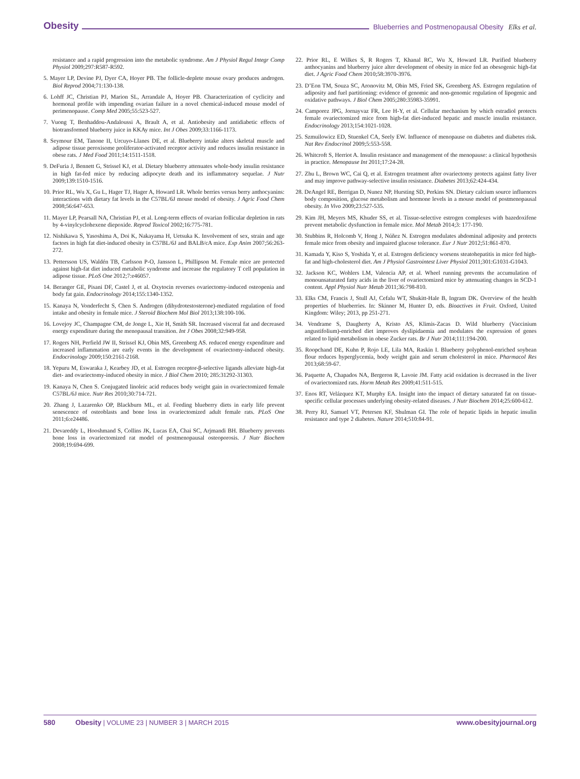Obesity Blueberries and Postmenopausal Obesity Elks et al.
resistance and a rapid progression into the metabolic syndrome. Am J Physiol Regul Integr Comp Physiol 2009;297:R587-R592.
5. Mayer LP, Devine PJ, Dyer CA, Hoyer PB. The follicle-deplete mouse ovary produces androgen. Biol Reprod 2004;71:130-138.
6. Lohff JC, Christian PJ, Marion SL, Arrandale A, Hoyer PB. Characterization of cyclicity and hormonal profile with impending ovarian failure in a novel chemical-induced mouse model of perimenopause. Comp Med 2005;55:523-527.
7. Vuong T, Benhaddou-Andaloussi A, Brault A, et al. Antiobesity and antidiabetic effects of biotransformed blueberry juice in KKAy mice. Int J Obes 2009;33:1166-1173.
8. Seymour EM, Tanone II, Urcuyo-Llanes DE, et al. Blueberry intake alters skeletal muscle and adipose tissue peroxisome proliferator-activated receptor activity and reduces insulin resistance in obese rats. J Med Food 2011;14:1511-1518.
9. DeFuria J, Bennett G, Strissel KJ, et al. Dietary blueberry attenuates whole-body insulin resistance in high fat-fed mice by reducing adipocyte death and its inflammatory sequelae. J Nutr 2009;139:1510-1516.
10. Prior RL, Wu X, Gu L, Hager TJ, Hager A, Howard LR. Whole berries versus berry anthocyanins: interactions with dietary fat levels in the C57BL/6J mouse model of obesity. J Agric Food Chem 2008;56:647-653.
11. Mayer LP, Pearsall NA, Christian PJ, et al. Long-term effects of ovarian follicular depletion in rats by 4-vinylcyclohexene diepoxide. Reprod Toxicol 2002;16:775-781.
12. Nishikawa S, Yasoshima A, Doi K, Nakayama H, Uetsuka K. Involvement of sex, strain and age factors in high fat diet-induced obesity in C57BL/6J and BALB/cA mice. Exp Anim 2007;56:263-272.
13. Pettersson US, Waldén TB, Carlsson P-O, Jansson L, Phillipson M. Female mice are protected against high-fat diet induced metabolic syndrome and increase the regulatory T cell population in adipose tissue. PLoS One 2012;7:e46057.
14. Beranger GE, Pisani DF, Castel J, et al. Oxytocin reverses ovariectomy-induced osteopenia and body fat gain. Endocrinology 2014;155:1340-1352.
15. Kanaya N, Vonderfecht S, Chen S. Androgen (dihydrotestosterone)-mediated regulation of food intake and obesity in female mice. J Steroid Biochem Mol Biol 2013;138:100-106.
16. Lovejoy JC, Champagne CM, de Jonge L, Xie H, Smith SR. Increased visceral fat and decreased energy expenditure during the menopausal transition. Int J Obes 2008;32:949-958.
17. Rogers NH, Perfield JW II, Strissel KJ, Obin MS, Greenberg AS. reduced energy expenditure and increased inflammation are early events in the development of ovariectomy-induced obesity. Endocrinology 2009;150:2161-2168.
18. Yepuru M, Eswaraka J, Kearbey JD, et al. Estrogen receptor-β-selective ligands alleviate high-fat diet- and ovariectomy-induced obesity in mice. J Biol Chem 2010; 285:31292-31303.
19. Kanaya N, Chen S. Conjugated linoleic acid reduces body weight gain in ovariectomized female C57BL/6J mice. Nutr Res 2010;30:714-721.
20. Zhang J, Lazarenko OP, Blackburn ML, et al. Feeding blueberry diets in early life prevent senescence of osteoblasts and bone loss in ovariectomized adult female rats. PLoS One 2011;6:e24486.
21. Devareddy L, Hooshmand S, Collins JK, Lucas EA, Chai SC, Arjmandi BH. Blueberry prevents bone loss in ovariectomized rat model of postmenopausal osteoporosis. J Nutr Biochem 2008;19:694-699.
22. Prior RL, E Wilkes S, R Rogers T, Khanal RC, Wu X, Howard LR. Purified blueberry anthocyanins and blueberry juice alter development of obesity in mice fed an obesogenic high-fat diet. J Agric Food Chem 2010;58:3970-3976.
23. D’Eon TM, Souza SC, Aronovitz M, Obin MS, Fried SK, Greenberg AS. Estrogen regulation of adiposity and fuel partitioning: evidence of genomic and non-genomic regulation of lipogenic and oxidative pathways. J Biol Chem 2005;280:35983-35991.
24. Camporez JPG, Jornayvaz FR, Lee H-Y, et al. Cellular mechanism by which estradiol protects female ovariectomized mice from high-fat diet-induced hepatic and muscle insulin resistance. Endocrinology 2013;154:1021-1028.
25. Szmuilowicz ED, Stuenkel CA, Seely EW. Influence of menopause on diabetes and diabetes risk. Nat Rev Endocrinol 2009;5:553-558.
26. Whitcroft S, Herriot A. Insulin resistance and management of the menopause: a clinical hypothesis in practice. Menopause Int 2011;17:24-28.
27. Zhu L, Brown WC, Cai Q, et al. Estrogen treatment after ovariectomy protects against fatty liver and may improve pathway-selective insulin resistance. Diabetes 2013;62:424-434.
28. DeAngel RE, Berrigan D, Nunez NP, Hursting SD, Perkins SN. Dietary calcium source influences body composition, glucose metabolism and hormone levels in a mouse model of postmenopausal obesity. In Vivo 2009;23:527-535.
29. Kim JH, Meyers MS, Khuder SS, et al. Tissue-selective estrogen complexes with bazedoxifene prevent metabolic dysfunction in female mice. Mol Metab 2014;3: 177-190.
30. Stubbins R, Holcomb V, Hong J, Núñez N. Estrogen modulates abdominal adiposity and protects female mice from obesity and impaired glucose tolerance. Eur J Nutr 2012;51:861-870.
31. Kamada Y, Kiso S, Yoshida Y, et al. Estrogen deficiency worsens steatohepatitis in mice fed high-fat and high-cholesterol diet. Am J Physiol Gastrointest Liver Physiol 2011;301:G1031-G1043.
32. Jackson KC, Wohlers LM, Valencia AP, et al. Wheel running prevents the accumulation of monounsaturated fatty acids in the liver of ovariectomized mice by attenuating changes in SCD-1 content. Appl Physiol Nutr Metab 2011;36:798-810.
33. Elks CM, Francis J, Stull AJ, Cefalu WT, Shukitt-Hale B, Ingram DK. Overview of the health properties of blueberries. In: Skinner M, Hunter D, eds. Bioactives in Fruit. Oxford, United Kingdom: Wiley; 2013, pp 251-271.
34. Vendrame S, Daugherty A, Kristo AS, Klimis-Zacas D. Wild blueberry (Vaccinium angustifolium)-enriched diet improves dyslipidaemia and modulates the expression of genes related to lipid metabolism in obese Zucker rats. Br J Nutr 2014;111:194-200.
35. Roopchand DE, Kuhn P, Rojo LE, Lila MA, Raskin I. Blueberry polyphenol-enriched soybean flour reduces hyperglycemia, body weight gain and serum cholesterol in mice. Pharmacol Res 2013;68:59-67.
36. Paquette A, Chapados NA, Bergeron R, Lavoie JM. Fatty acid oxidation is decreased in the liver of ovariectomized rats. Horm Metab Res 2009;41:511-515.
37. Enos RT, Velázquez KT, Murphy EA. Insight into the impact of dietary saturated fat on tissue-specific cellular processes underlying obesity-related diseases. J Nutr Biochem 2014;25:600-612.
38. Perry RJ, Samuel VT, Petersen KF, Shulman GI. The role of hepatic lipids in hepatic insulin resistance and type 2 diabetes. Nature 2014;510:84-91.
580 Obesity | VOLUME 23 | NUMBER 3 | MARCH 2015 www.obesityjournal.org